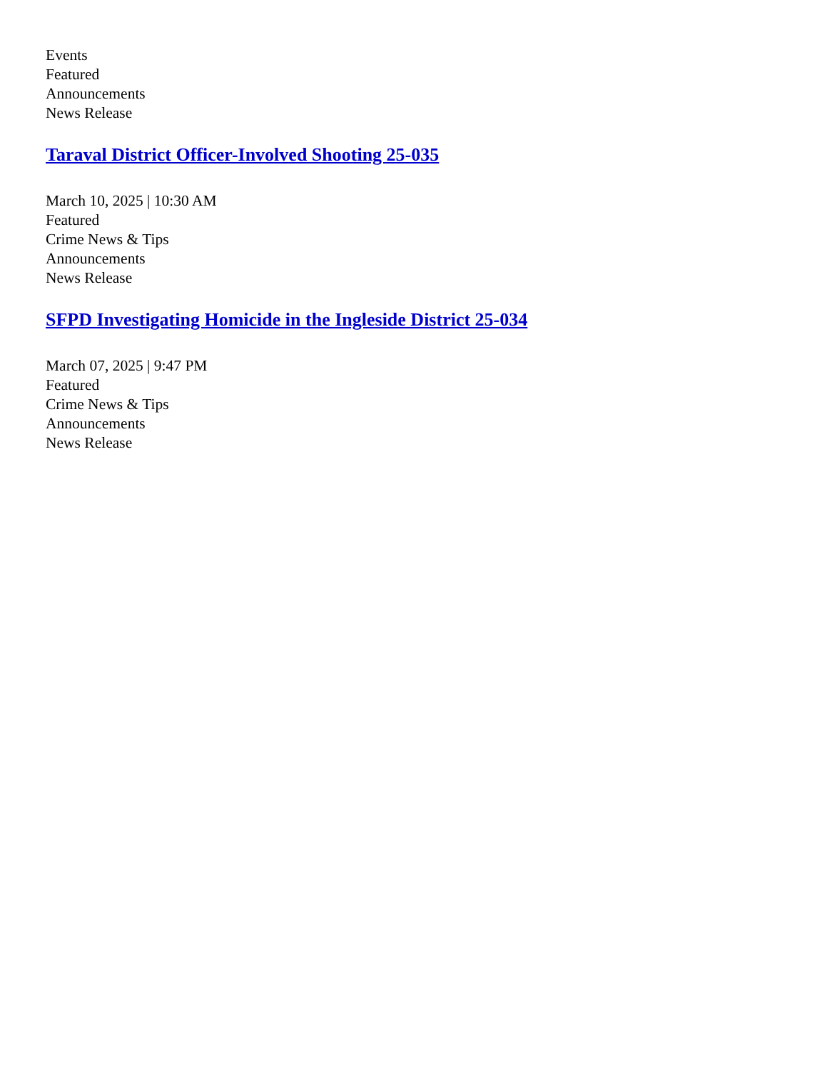Events
Featured
Announcements
News Release
Taraval District Officer-Involved Shooting 25-035
March 10, 2025 | 10:30 AM
Featured
Crime News & Tips
Announcements
News Release
SFPD Investigating Homicide in the Ingleside District 25-034
March 07, 2025 | 9:47 PM
Featured
Crime News & Tips
Announcements
News Release